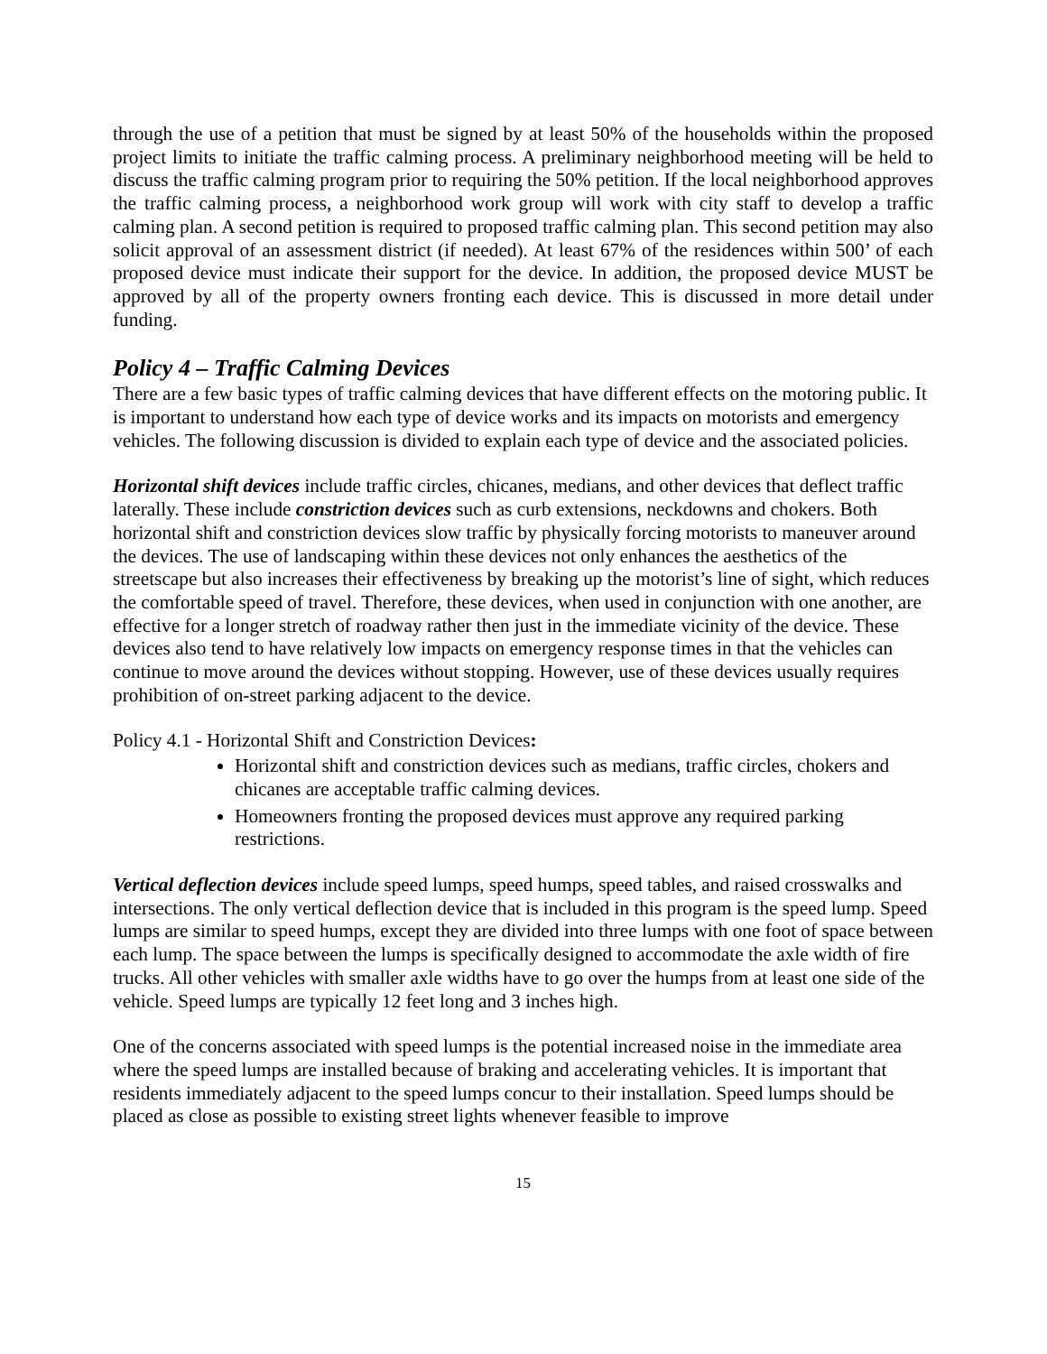through the use of a petition that must be signed by at least 50% of the households within the proposed project limits to initiate the traffic calming process. A preliminary neighborhood meeting will be held to discuss the traffic calming program prior to requiring the 50% petition. If the local neighborhood approves the traffic calming process, a neighborhood work group will work with city staff to develop a traffic calming plan. A second petition is required to proposed traffic calming plan. This second petition may also solicit approval of an assessment district (if needed). At least 67% of the residences within 500’ of each proposed device must indicate their support for the device. In addition, the proposed device MUST be approved by all of the property owners fronting each device. This is discussed in more detail under funding.
Policy 4 – Traffic Calming Devices
There are a few basic types of traffic calming devices that have different effects on the motoring public. It is important to understand how each type of device works and its impacts on motorists and emergency vehicles. The following discussion is divided to explain each type of device and the associated policies.
Horizontal shift devices include traffic circles, chicanes, medians, and other devices that deflect traffic laterally. These include constriction devices such as curb extensions, neckdowns and chokers. Both horizontal shift and constriction devices slow traffic by physically forcing motorists to maneuver around the devices. The use of landscaping within these devices not only enhances the aesthetics of the streetscape but also increases their effectiveness by breaking up the motorist’s line of sight, which reduces the comfortable speed of travel. Therefore, these devices, when used in conjunction with one another, are effective for a longer stretch of roadway rather then just in the immediate vicinity of the device. These devices also tend to have relatively low impacts on emergency response times in that the vehicles can continue to move around the devices without stopping. However, use of these devices usually requires prohibition of on-street parking adjacent to the device.
Policy 4.1 - Horizontal Shift and Constriction Devices:
Horizontal shift and constriction devices such as medians, traffic circles, chokers and chicanes are acceptable traffic calming devices.
Homeowners fronting the proposed devices must approve any required parking restrictions.
Vertical deflection devices include speed lumps, speed humps, speed tables, and raised crosswalks and intersections. The only vertical deflection device that is included in this program is the speed lump. Speed lumps are similar to speed humps, except they are divided into three lumps with one foot of space between each lump. The space between the lumps is specifically designed to accommodate the axle width of fire trucks. All other vehicles with smaller axle widths have to go over the humps from at least one side of the vehicle. Speed lumps are typically 12 feet long and 3 inches high.
One of the concerns associated with speed lumps is the potential increased noise in the immediate area where the speed lumps are installed because of braking and accelerating vehicles. It is important that residents immediately adjacent to the speed lumps concur to their installation. Speed lumps should be placed as close as possible to existing street lights whenever feasible to improve
15